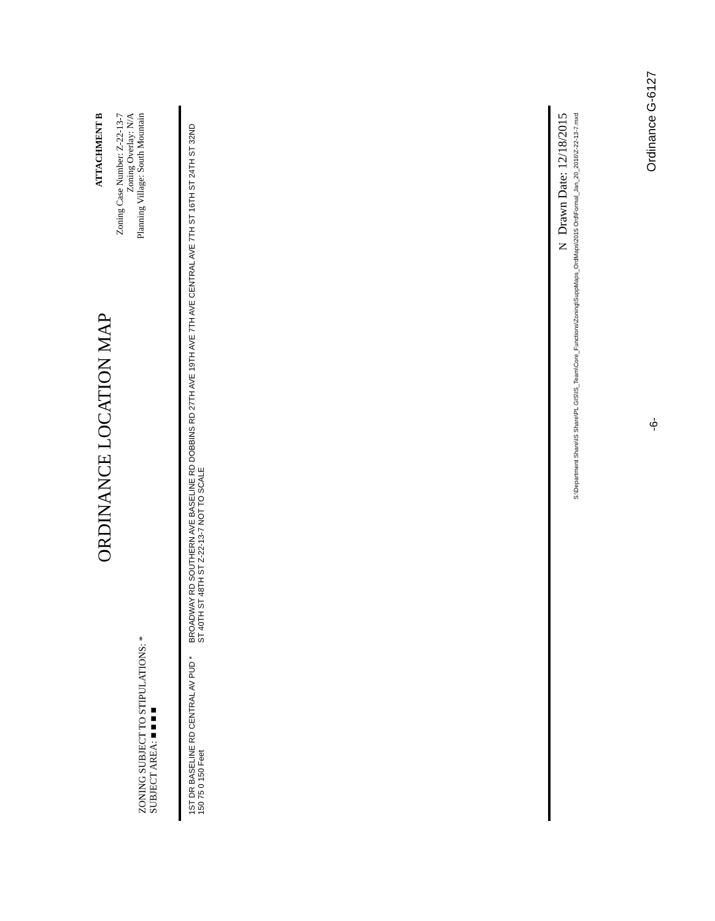ZONING SUBJECT TO STIPULATIONS: *
SUBJECT AREA: ■ ■ ■ ■
ORDINANCE LOCATION MAP
ATTACHMENT B
Zoning Case Number: Z-22-13-7
Zoning Overlay: N/A
Planning Village: South Mountain
1ST DR BASELINE RD CENTRAL AV PUD * 150 75 0 150 Feet
BROADWAY RD SOUTHERN AVE BASELINE RD DOBBINS RD 27TH AVE 19TH AVE 7TH AVE CENTRAL AVE 7TH ST 16TH ST 24TH ST 32ND ST 40TH ST 48TH ST Z-22-13-7 NOT TO SCALE
N Drawn Date: 12/18/2015
S:\Department Share\IS Share\PL GIS\IS_Team\Core_Functions\Zoning\SuppMaps_OrdMaps\2015 Ord\Formal_Jan_20_2016\Z-22-13-7.mxd
Ordinance G-6127
-6-